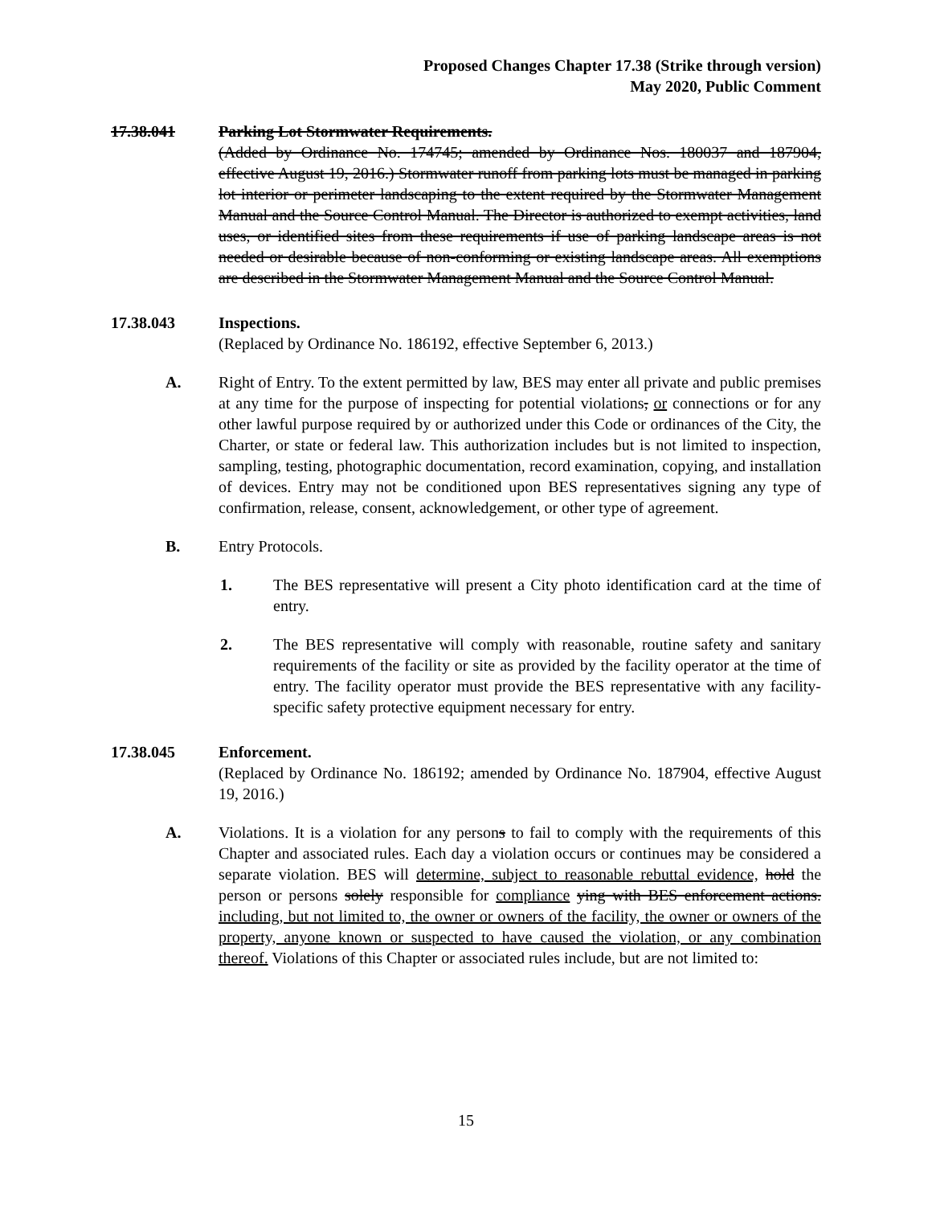Proposed Changes Chapter 17.38 (Strike through version)
May 2020, Public Comment
17.38.041 Parking Lot Stormwater Requirements.
(Added by Ordinance No. 174745; amended by Ordinance Nos. 180037 and 187904, effective August 19, 2016.) Stormwater runoff from parking lots must be managed in parking lot interior or perimeter landscaping to the extent required by the Stormwater Management Manual and the Source Control Manual. The Director is authorized to exempt activities, land uses, or identified sites from these requirements if use of parking landscape areas is not needed or desirable because of non-conforming or existing landscape areas. All exemptions are described in the Stormwater Management Manual and the Source Control Manual.
17.38.043 Inspections.
(Replaced by Ordinance No. 186192, effective September 6, 2013.)
A. Right of Entry. To the extent permitted by law, BES may enter all private and public premises at any time for the purpose of inspecting for potential violations, or connections or for any other lawful purpose required by or authorized under this Code or ordinances of the City, the Charter, or state or federal law. This authorization includes but is not limited to inspection, sampling, testing, photographic documentation, record examination, copying, and installation of devices. Entry may not be conditioned upon BES representatives signing any type of confirmation, release, consent, acknowledgement, or other type of agreement.
B. Entry Protocols.
1. The BES representative will present a City photo identification card at the time of entry.
2. The BES representative will comply with reasonable, routine safety and sanitary requirements of the facility or site as provided by the facility operator at the time of entry. The facility operator must provide the BES representative with any facility-specific safety protective equipment necessary for entry.
17.38.045 Enforcement.
(Replaced by Ordinance No. 186192; amended by Ordinance No. 187904, effective August 19, 2016.)
A. Violations. It is a violation for any persons to fail to comply with the requirements of this Chapter and associated rules. Each day a violation occurs or continues may be considered a separate violation. BES will determine, subject to reasonable rebuttal evidence, hold the person or persons solely responsible for compliance ying with BES enforcement actions. including, but not limited to, the owner or owners of the facility, the owner or owners of the property, anyone known or suspected to have caused the violation, or any combination thereof. Violations of this Chapter or associated rules include, but are not limited to:
15